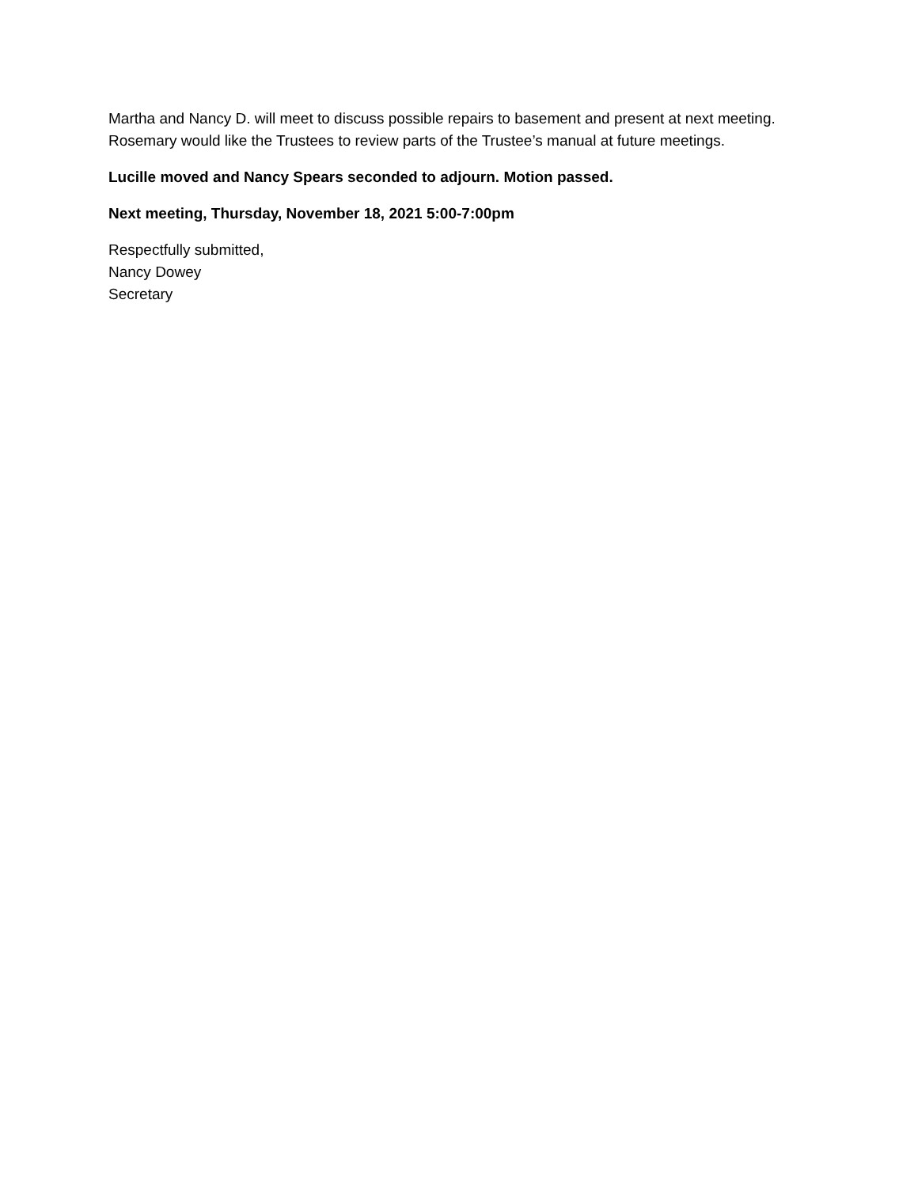Martha and Nancy D. will meet to discuss possible repairs to basement and present at next meeting.
Rosemary would like the Trustees to review parts of the Trustee’s manual at future meetings.
Lucille moved and Nancy Spears seconded to adjourn. Motion passed.
Next meeting, Thursday, November 18, 2021 5:00-7:00pm
Respectfully submitted,
Nancy Dowey
Secretary